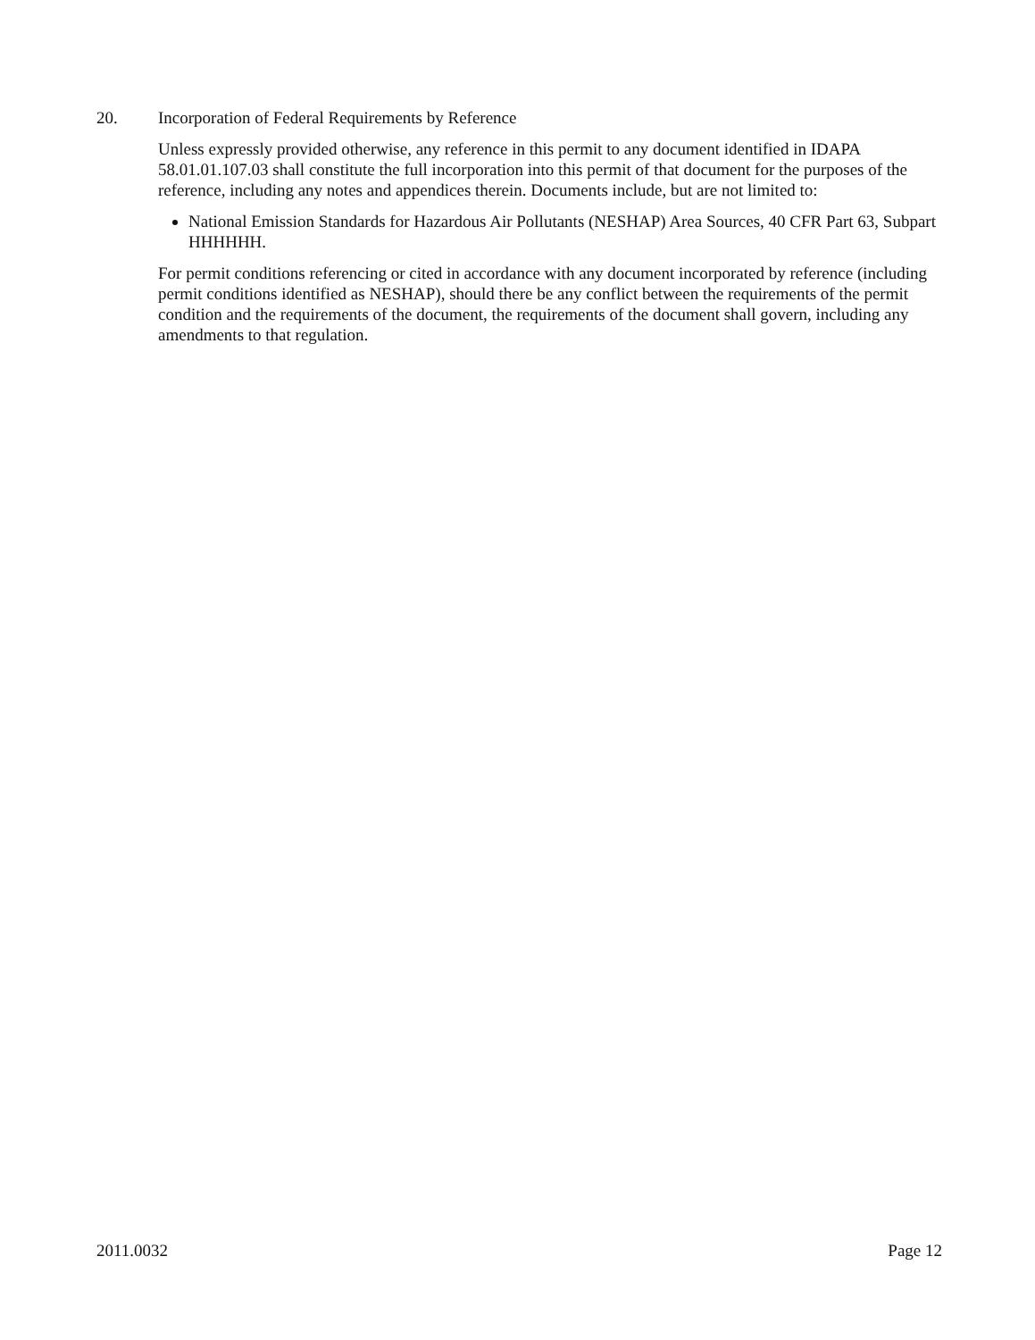20. Incorporation of Federal Requirements by Reference
Unless expressly provided otherwise, any reference in this permit to any document identified in IDAPA 58.01.01.107.03 shall constitute the full incorporation into this permit of that document for the purposes of the reference, including any notes and appendices therein. Documents include, but are not limited to:
National Emission Standards for Hazardous Air Pollutants (NESHAP) Area Sources, 40 CFR Part 63, Subpart HHHHHH.
For permit conditions referencing or cited in accordance with any document incorporated by reference (including permit conditions identified as NESHAP), should there be any conflict between the requirements of the permit condition and the requirements of the document, the requirements of the document shall govern, including any amendments to that regulation.
2011.0032 Page 12